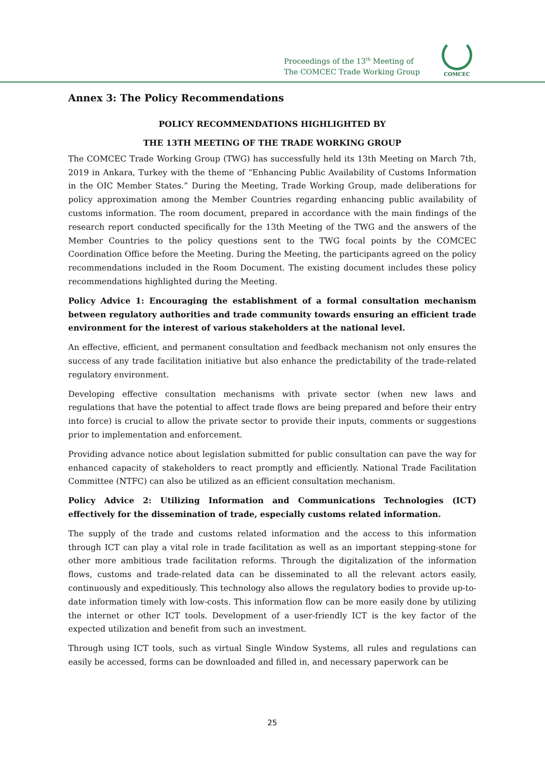Proceedings of the 13<sup>th</sup> Meeting of
The COMCEC Trade Working Group
COMCEC
Annex 3: The Policy Recommendations
POLICY RECOMMENDATIONS HIGHLIGHTED BY
THE 13TH MEETING OF THE TRADE WORKING GROUP
The COMCEC Trade Working Group (TWG) has successfully held its 13th Meeting on March 7th, 2019 in Ankara, Turkey with the theme of “Enhancing Public Availability of Customs Information in the OIC Member States.” During the Meeting, Trade Working Group, made deliberations for policy approximation among the Member Countries regarding enhancing public availability of customs information. The room document, prepared in accordance with the main findings of the research report conducted specifically for the 13th Meeting of the TWG and the answers of the Member Countries to the policy questions sent to the TWG focal points by the COMCEC Coordination Office before the Meeting. During the Meeting, the participants agreed on the policy recommendations included in the Room Document. The existing document includes these policy recommendations highlighted during the Meeting.
Policy Advice 1: Encouraging the establishment of a formal consultation mechanism between regulatory authorities and trade community towards ensuring an efficient trade environment for the interest of various stakeholders at the national level.
An effective, efficient, and permanent consultation and feedback mechanism not only ensures the success of any trade facilitation initiative but also enhance the predictability of the trade-related regulatory environment.
Developing effective consultation mechanisms with private sector (when new laws and regulations that have the potential to affect trade flows are being prepared and before their entry into force) is crucial to allow the private sector to provide their inputs, comments or suggestions prior to implementation and enforcement.
Providing advance notice about legislation submitted for public consultation can pave the way for enhanced capacity of stakeholders to react promptly and efficiently. National Trade Facilitation Committee (NTFC) can also be utilized as an efficient consultation mechanism.
Policy Advice 2: Utilizing Information and Communications Technologies (ICT) effectively for the dissemination of trade, especially customs related information.
The supply of the trade and customs related information and the access to this information through ICT can play a vital role in trade facilitation as well as an important stepping-stone for other more ambitious trade facilitation reforms. Through the digitalization of the information flows, customs and trade-related data can be disseminated to all the relevant actors easily, continuously and expeditiously. This technology also allows the regulatory bodies to provide up-to-date information timely with low-costs. This information flow can be more easily done by utilizing the internet or other ICT tools. Development of a user-friendly ICT is the key factor of the expected utilization and benefit from such an investment.
Through using ICT tools, such as virtual Single Window Systems, all rules and regulations can easily be accessed, forms can be downloaded and filled in, and necessary paperwork can be
25